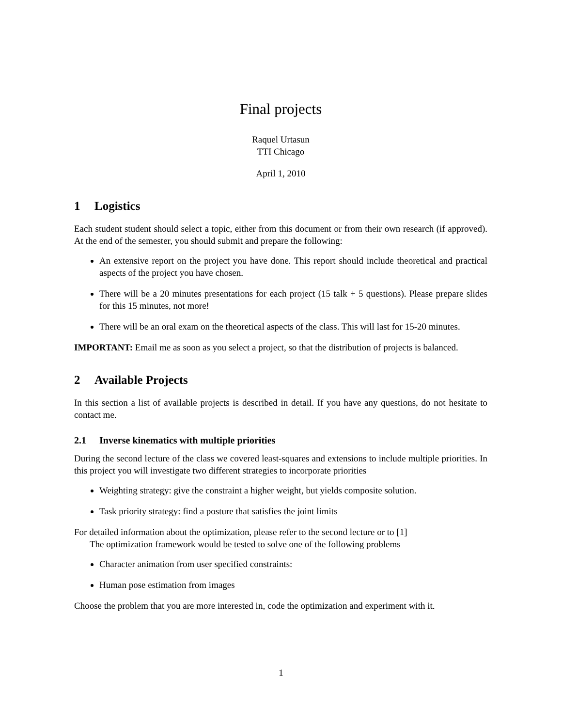Final projects
Raquel Urtasun
TTI Chicago
April 1, 2010
1 Logistics
Each student student should select a topic, either from this document or from their own research (if approved). At the end of the semester, you should submit and prepare the following:
An extensive report on the project you have done. This report should include theoretical and practical aspects of the project you have chosen.
There will be a 20 minutes presentations for each project (15 talk + 5 questions). Please prepare slides for this 15 minutes, not more!
There will be an oral exam on the theoretical aspects of the class. This will last for 15-20 minutes.
IMPORTANT: Email me as soon as you select a project, so that the distribution of projects is balanced.
2 Available Projects
In this section a list of available projects is described in detail. If you have any questions, do not hesitate to contact me.
2.1 Inverse kinematics with multiple priorities
During the second lecture of the class we covered least-squares and extensions to include multiple priorities. In this project you will investigate two different strategies to incorporate priorities
Weighting strategy: give the constraint a higher weight, but yields composite solution.
Task priority strategy: find a posture that satisfies the joint limits
For detailed information about the optimization, please refer to the second lecture or to [1]
The optimization framework would be tested to solve one of the following problems
Character animation from user specified constraints:
Human pose estimation from images
Choose the problem that you are more interested in, code the optimization and experiment with it.
1